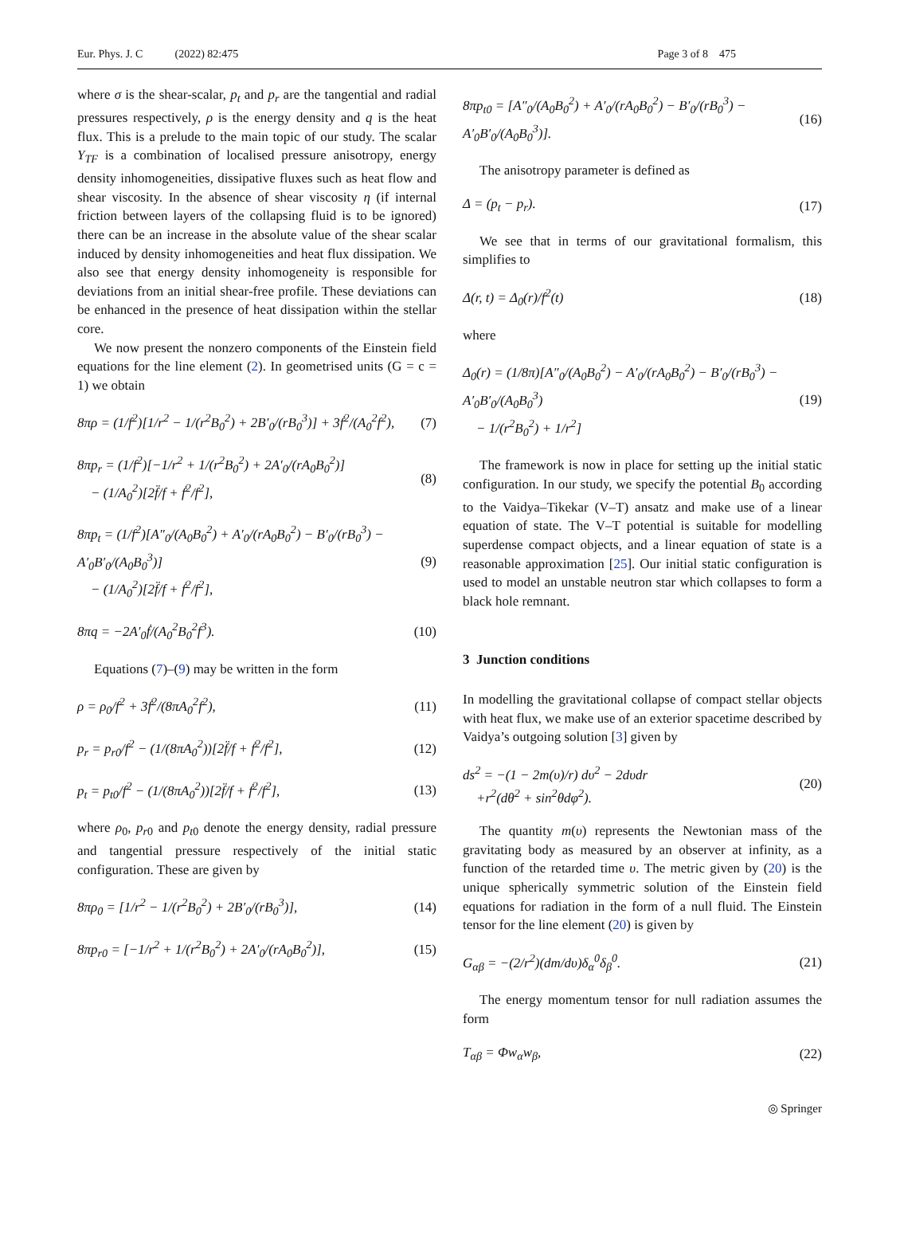Eur. Phys. J. C (2022) 82:475 Page 3 of 8 475
where σ is the shear-scalar, p<sub>t</sub> and p<sub>r</sub> are the tangential and radial pressures respectively, ρ is the energy density and q is the heat flux. This is a prelude to the main topic of our study. The scalar Y<sub>TF</sub> is a combination of localised pressure anisotropy, energy density inhomogeneities, dissipative fluxes such as heat flow and shear viscosity. In the absence of shear viscosity η (if internal friction between layers of the collapsing fluid is to be ignored) there can be an increase in the absolute value of the shear scalar induced by density inhomogeneities and heat flux dissipation. We also see that energy density inhomogeneity is responsible for deviations from an initial shear-free profile. These deviations can be enhanced in the presence of heat dissipation within the stellar core.
We now present the nonzero components of the Einstein field equations for the line element (2). In geometrised units (G = c = 1) we obtain
8πρ = (1/f<sup>2</sup>)[1/r<sup>2</sup> − 1/(r<sup>2</sup>B<sub>0</sub><sup>2</sup>) + 2B′<sub>0</sub>/(rB<sub>0</sub><sup>3</sup>)] + 3ḟ<sup>2</sup>/(A<sub>0</sub><sup>2</sup>f<sup>2</sup>), (7)
8πp<sub>r</sub> = (1/f<sup>2</sup>)[−1/r<sup>2</sup> + 1/(r<sup>2</sup>B<sub>0</sub><sup>2</sup>) + 2A′<sub>0</sub>/(rA<sub>0</sub>B<sub>0</sub><sup>2</sup>)]
− (1/A<sub>0</sub><sup>2</sup>)[2f̈/f + ḟ<sup>2</sup>/f<sup>2</sup>], (8)
8πp<sub>t</sub> = (1/f<sup>2</sup>)[A″<sub>0</sub>/(A<sub>0</sub>B<sub>0</sub><sup>2</sup>) + A′<sub>0</sub>/(rA<sub>0</sub>B<sub>0</sub><sup>2</sup>) − B′<sub>0</sub>/(rB<sub>0</sub><sup>3</sup>) − A′<sub>0</sub>B′<sub>0</sub>/(A<sub>0</sub>B<sub>0</sub><sup>3</sup>)]
− (1/A<sub>0</sub><sup>2</sup>)[2f̈/f + ḟ<sup>2</sup>/f<sup>2</sup>], (9)
8πq = −2A′<sub>0</sub>ḟ/(A<sub>0</sub><sup>2</sup>B<sub>0</sub><sup>2</sup>f<sup>3</sup>). (10)
Equations (7)–(9) may be written in the form
ρ = ρ<sub>0</sub>/f<sup>2</sup> + 3ḟ<sup>2</sup>/(8πA<sub>0</sub><sup>2</sup>f<sup>2</sup>), (11)
p<sub>r</sub> = p<sub>r0</sub>/f<sup>2</sup> − (1/(8πA<sub>0</sub><sup>2</sup>))[2f̈/f + ḟ<sup>2</sup>/f<sup>2</sup>], (12)
p<sub>t</sub> = p<sub>t0</sub>/f<sup>2</sup> − (1/(8πA<sub>0</sub><sup>2</sup>))[2f̈/f + ḟ<sup>2</sup>/f<sup>2</sup>], (13)
where ρ<sub>0</sub>, p<sub>r0</sub> and p<sub>t0</sub> denote the energy density, radial pressure and tangential pressure respectively of the initial static configuration. These are given by
8πρ<sub>0</sub> = [1/r<sup>2</sup> − 1/(r<sup>2</sup>B<sub>0</sub><sup>2</sup>) + 2B′<sub>0</sub>/(rB<sub>0</sub><sup>3</sup>)], (14)
8πp<sub>r0</sub> = [−1/r<sup>2</sup> + 1/(r<sup>2</sup>B<sub>0</sub><sup>2</sup>) + 2A′<sub>0</sub>/(rA<sub>0</sub>B<sub>0</sub><sup>2</sup>)], (15)
8πp<sub>t0</sub> = [A″<sub>0</sub>/(A<sub>0</sub>B<sub>0</sub><sup>2</sup>) + A′<sub>0</sub>/(rA<sub>0</sub>B<sub>0</sub><sup>2</sup>) − B′<sub>0</sub>/(rB<sub>0</sub><sup>3</sup>) − A′<sub>0</sub>B′<sub>0</sub>/(A<sub>0</sub>B<sub>0</sub><sup>3</sup>)]. (16)
The anisotropy parameter is defined as
Δ = (p<sub>t</sub> − p<sub>r</sub>). (17)
We see that in terms of our gravitational formalism, this simplifies to
Δ(r, t) = Δ<sub>0</sub>(r)/f<sup>2</sup>(t) (18)
where
Δ<sub>0</sub>(r) = (1/8π)[A″<sub>0</sub>/(A<sub>0</sub>B<sub>0</sub><sup>2</sup>) − A′<sub>0</sub>/(rA<sub>0</sub>B<sub>0</sub><sup>2</sup>) − B′<sub>0</sub>/(rB<sub>0</sub><sup>3</sup>) − A′<sub>0</sub>B′<sub>0</sub>/(A<sub>0</sub>B<sub>0</sub><sup>3</sup>)
− 1/(r<sup>2</sup>B<sub>0</sub><sup>2</sup>) + 1/r<sup>2</sup>] (19)
The framework is now in place for setting up the initial static configuration. In our study, we specify the potential B<sub>0</sub> according to the Vaidya–Tikekar (V–T) ansatz and make use of a linear equation of state. The V–T potential is suitable for modelling superdense compact objects, and a linear equation of state is a reasonable approximation [25]. Our initial static configuration is used to model an unstable neutron star which collapses to form a black hole remnant.
3 Junction conditions
In modelling the gravitational collapse of compact stellar objects with heat flux, we make use of an exterior spacetime described by Vaidya’s outgoing solution [3] given by
ds<sup>2</sup> = −(1 − 2m(υ)/r) dυ<sup>2</sup> − 2dυdr
+r<sup>2</sup>(dθ<sup>2</sup> + sin<sup>2</sup>θdφ<sup>2</sup>). (20)
The quantity m(υ) represents the Newtonian mass of the gravitating body as measured by an observer at infinity, as a function of the retarded time υ. The metric given by (20) is the unique spherically symmetric solution of the Einstein field equations for radiation in the form of a null fluid. The Einstein tensor for the line element (20) is given by
G<sub>αβ</sub> = −(2/r<sup>2</sup>)(dm/dυ)δ<sub>α</sub><sup>0</sup>δ<sub>β</sub><sup>0</sup>. (21)
The energy momentum tensor for null radiation assumes the form
T<sub>αβ</sub> = Φw<sub>α</sub>w<sub>β</sub>, (22)
◎ Springer